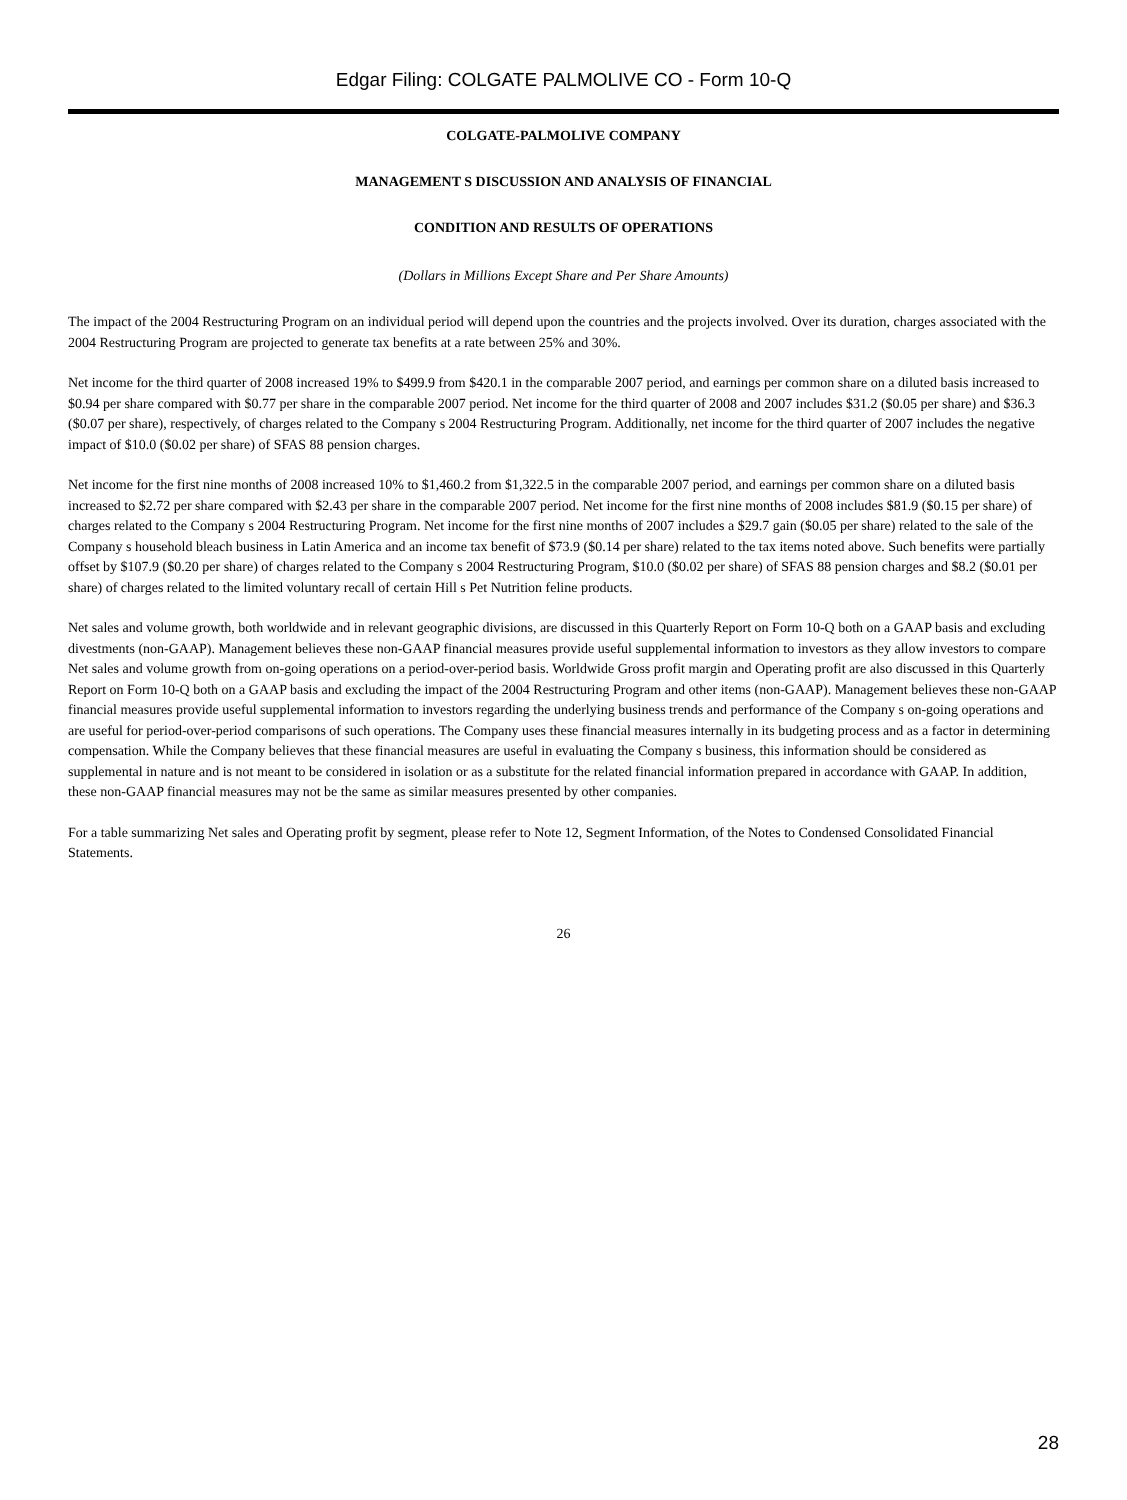Edgar Filing: COLGATE PALMOLIVE CO - Form 10-Q
COLGATE-PALMOLIVE COMPANY
MANAGEMENT S DISCUSSION AND ANALYSIS OF FINANCIAL
CONDITION AND RESULTS OF OPERATIONS
(Dollars in Millions Except Share and Per Share Amounts)
The impact of the 2004 Restructuring Program on an individual period will depend upon the countries and the projects involved. Over its duration, charges associated with the 2004 Restructuring Program are projected to generate tax benefits at a rate between 25% and 30%.
Net income for the third quarter of 2008 increased 19% to $499.9 from $420.1 in the comparable 2007 period, and earnings per common share on a diluted basis increased to $0.94 per share compared with $0.77 per share in the comparable 2007 period. Net income for the third quarter of 2008 and 2007 includes $31.2 ($0.05 per share) and $36.3 ($0.07 per share), respectively, of charges related to the Company s 2004 Restructuring Program. Additionally, net income for the third quarter of 2007 includes the negative impact of $10.0 ($0.02 per share) of SFAS 88 pension charges.
Net income for the first nine months of 2008 increased 10% to $1,460.2 from $1,322.5 in the comparable 2007 period, and earnings per common share on a diluted basis increased to $2.72 per share compared with $2.43 per share in the comparable 2007 period. Net income for the first nine months of 2008 includes $81.9 ($0.15 per share) of charges related to the Company s 2004 Restructuring Program. Net income for the first nine months of 2007 includes a $29.7 gain ($0.05 per share) related to the sale of the Company s household bleach business in Latin America and an income tax benefit of $73.9 ($0.14 per share) related to the tax items noted above. Such benefits were partially offset by $107.9 ($0.20 per share) of charges related to the Company s 2004 Restructuring Program, $10.0 ($0.02 per share) of SFAS 88 pension charges and $8.2 ($0.01 per share) of charges related to the limited voluntary recall of certain Hill s Pet Nutrition feline products.
Net sales and volume growth, both worldwide and in relevant geographic divisions, are discussed in this Quarterly Report on Form 10-Q both on a GAAP basis and excluding divestments (non-GAAP). Management believes these non-GAAP financial measures provide useful supplemental information to investors as they allow investors to compare Net sales and volume growth from on-going operations on a period-over-period basis. Worldwide Gross profit margin and Operating profit are also discussed in this Quarterly Report on Form 10-Q both on a GAAP basis and excluding the impact of the 2004 Restructuring Program and other items (non-GAAP). Management believes these non-GAAP financial measures provide useful supplemental information to investors regarding the underlying business trends and performance of the Company s on-going operations and are useful for period-over-period comparisons of such operations. The Company uses these financial measures internally in its budgeting process and as a factor in determining compensation. While the Company believes that these financial measures are useful in evaluating the Company s business, this information should be considered as supplemental in nature and is not meant to be considered in isolation or as a substitute for the related financial information prepared in accordance with GAAP. In addition, these non-GAAP financial measures may not be the same as similar measures presented by other companies.
For a table summarizing Net sales and Operating profit by segment, please refer to Note 12, Segment Information, of the Notes to Condensed Consolidated Financial Statements.
26
28